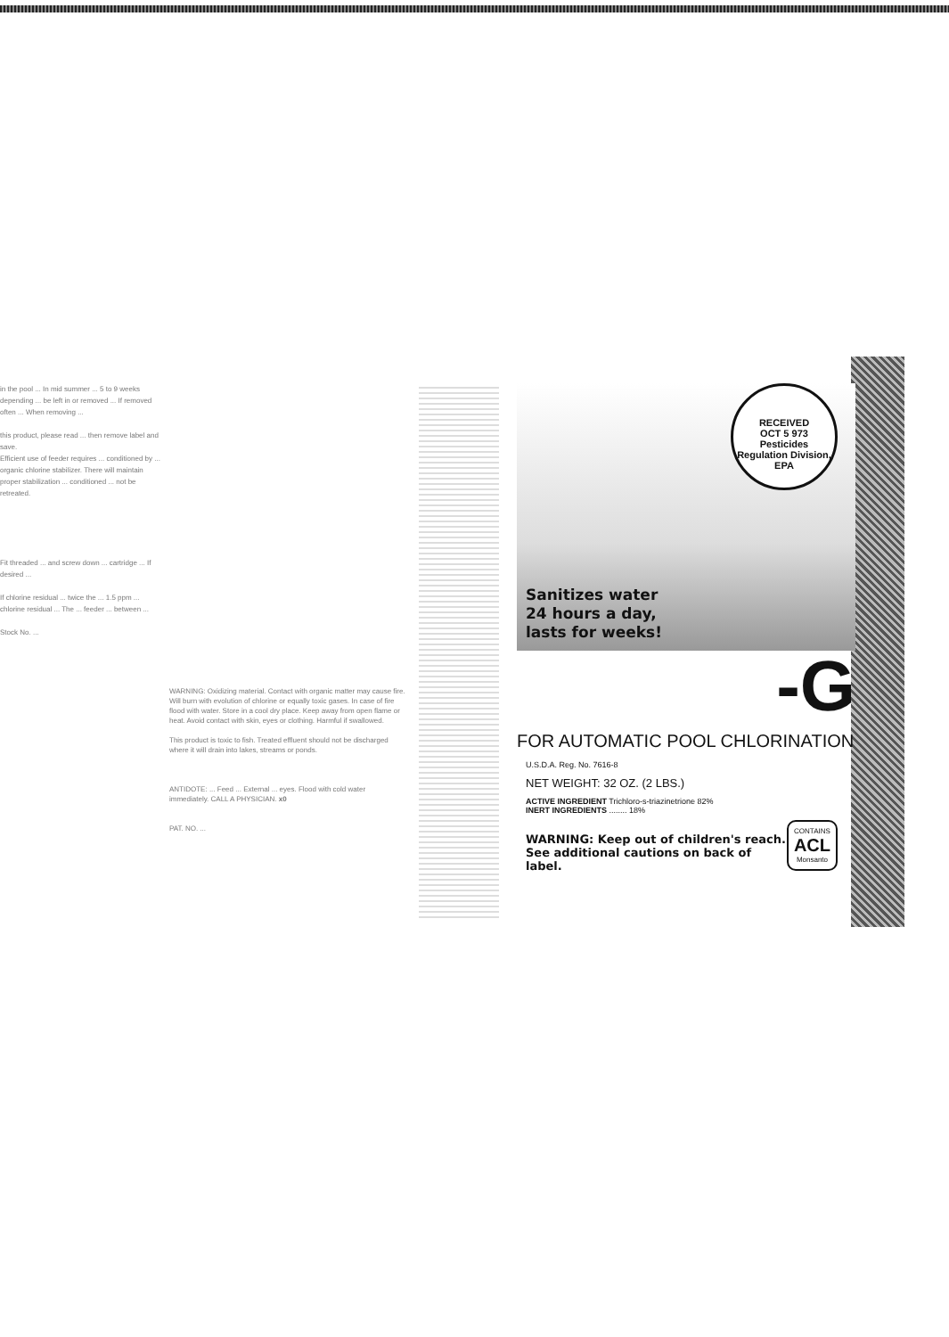in the pool ... In mid summer ... 5 to 9 weeks depending ... be left in or removed ... If removed often ... When removing ...
this product, please read ... then remove label and save.
Efficient use of feeder requires ... conditioned by ... organic chlorine stabilizer. There will maintain proper stabilization ... conditioned ... not be retreated.
Fit threaded ... and screw down ... cartridge ... If desired ...
If chlorine residual ... twice the ... 1.5 ppm ... chlorine residual ... The ... feeder ... between ...
Stock No. ...
WARNING: Oxidizing material. Contact with organic matter may cause fire. Will burn with evolution of chlorine or equally toxic gases. In case of fire flood with water. Store in a cool dry place. Keep away from open flame or heat. Avoid contact with skin, eyes or clothing. Harmful if swallowed.
This product is toxic to fish. Treated effluent should not be discharged where it will drain into lakes, streams or ponds.
ANTIDOTE: ... Feed ... External ... eyes. Flood with cold water immediately. CALL A PHYSICIAN. x0
PAT. NO. ...
RECEIVED
OCT 5 973
Pesticides Regulation Division, EPA
Sanitizes water
24 hours a day,
lasts for weeks!
-G
FOR AUTOMATIC POOL CHLORINATION
U.S.D.A. Reg. No. 7616-8
NET WEIGHT: 32 OZ. (2 LBS.)
ACTIVE INGREDIENT Trichloro-s-triazinetrione 82%
INERT INGREDIENTS ........ 18%
CONTAINS
ACL
Monsanto
WARNING: Keep out of children's reach.
See additional cautions on back of label.